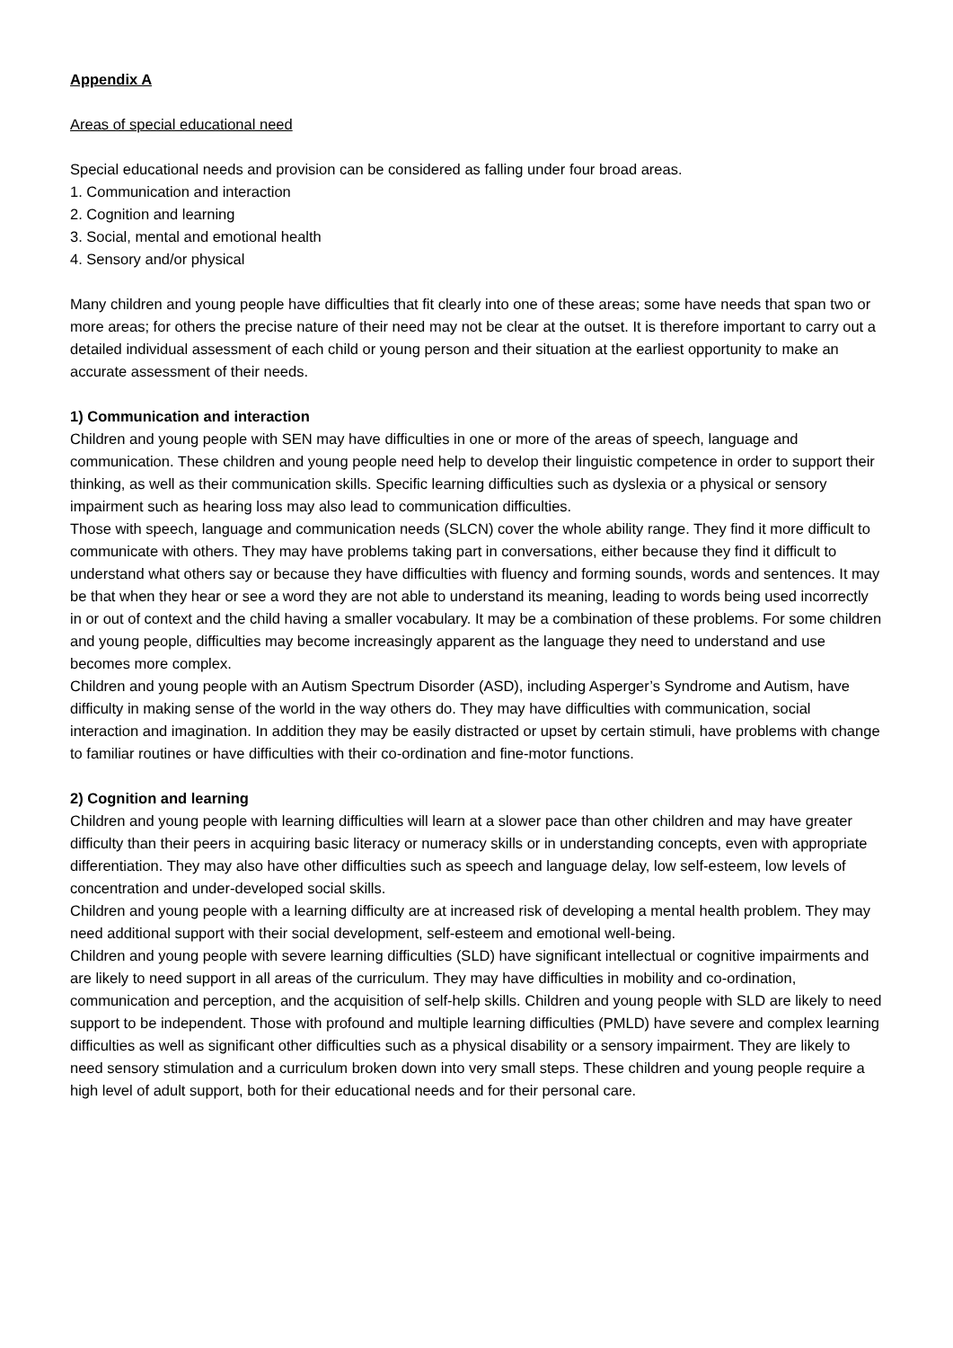Appendix A
Areas of special educational need
Special educational needs and provision can be considered as falling under four broad areas.
1. Communication and interaction
2. Cognition and learning
3. Social, mental and emotional health
4. Sensory and/or physical
Many children and young people have difficulties that fit clearly into one of these areas; some have needs that span two or more areas; for others the precise nature of their need may not be clear at the outset. It is therefore important to carry out a detailed individual assessment of each child or young person and their situation at the earliest opportunity to make an accurate assessment of their needs.
1) Communication and interaction
Children and young people with SEN may have difficulties in one or more of the areas of speech, language and communication. These children and young people need help to develop their linguistic competence in order to support their thinking, as well as their communication skills. Specific learning difficulties such as dyslexia or a physical or sensory impairment such as hearing loss may also lead to communication difficulties.
Those with speech, language and communication needs (SLCN) cover the whole ability range. They find it more difficult to communicate with others. They may have problems taking part in conversations, either because they find it difficult to understand what others say or because they have difficulties with fluency and forming sounds, words and sentences. It may be that when they hear or see a word they are not able to understand its meaning, leading to words being used incorrectly in or out of context and the child having a smaller vocabulary. It may be a combination of these problems. For some children and young people, difficulties may become increasingly apparent as the language they need to understand and use becomes more complex.
Children and young people with an Autism Spectrum Disorder (ASD), including Asperger’s Syndrome and Autism, have difficulty in making sense of the world in the way others do. They may have difficulties with communication, social interaction and imagination. In addition they may be easily distracted or upset by certain stimuli, have problems with change to familiar routines or have difficulties with their co-ordination and fine-motor functions.
2) Cognition and learning
Children and young people with learning difficulties will learn at a slower pace than other children and may have greater difficulty than their peers in acquiring basic literacy or numeracy skills or in understanding concepts, even with appropriate differentiation. They may also have other difficulties such as speech and language delay, low self-esteem, low levels of concentration and under-developed social skills.
Children and young people with a learning difficulty are at increased risk of developing a mental health problem. They may need additional support with their social development, self-esteem and emotional well-being.
Children and young people with severe learning difficulties (SLD) have significant intellectual or cognitive impairments and are likely to need support in all areas of the curriculum. They may have difficulties in mobility and co-ordination, communication and perception, and the acquisition of self-help skills. Children and young people with SLD are likely to need support to be independent. Those with profound and multiple learning difficulties (PMLD) have severe and complex learning difficulties as well as significant other difficulties such as a physical disability or a sensory impairment. They are likely to need sensory stimulation and a curriculum broken down into very small steps. These children and young people require a high level of adult support, both for their educational needs and for their personal care.